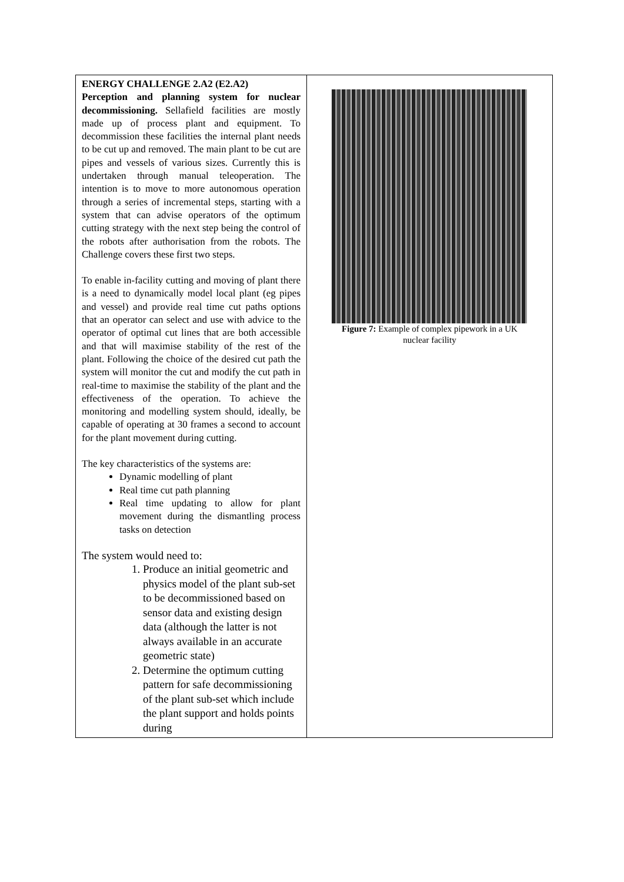| ENERGY CHALLENGE 2.A2 (E2.A2) Perception and planning system for nuclear decommissioning. Sellafield facilities are mostly made up of process plant and equipment. To decommission these facilities the internal plant needs to be cut up and removed. The main plant to be cut are pipes and vessels of various sizes. Currently this is undertaken through manual teleoperation. The intention is to move to more autonomous operation through a series of incremental steps, starting with a system that can advise operators of the optimum cutting strategy with the next step being the control of the robots after authorisation from the robots. The Challenge covers these first two steps. To enable in-facility cutting and moving of plant there is a need to dynamically model local plant (eg pipes and vessel) and provide real time cut paths options that an operator can select and use with advice to the operator of optimal cut lines that are both accessible and that will maximise stability of the rest of the plant. Following the choice of the desired cut path the system will monitor the cut and modify the cut path in real-time to maximise the stability of the plant and the effectiveness of the operation. To achieve the monitoring and modelling system should, ideally, be capable of operating at 30 frames a second to account for the plant movement during cutting. The key characteristics of the systems are: Dynamic modelling of plant Real time cut path planning Real time updating to allow for plant movement during the dismantling process tasks on detection The system would need to: 1. Produce an initial geometric and physics model of the plant sub-set to be decommissioned based on sensor data and existing design data (although the latter is not always available in an accurate geometric state) 2. Determine the optimum cutting pattern for safe decommissioning of the plant sub-set which include the plant support and holds points during | Figure 7: Example of complex pipework in a UK nuclear facility |